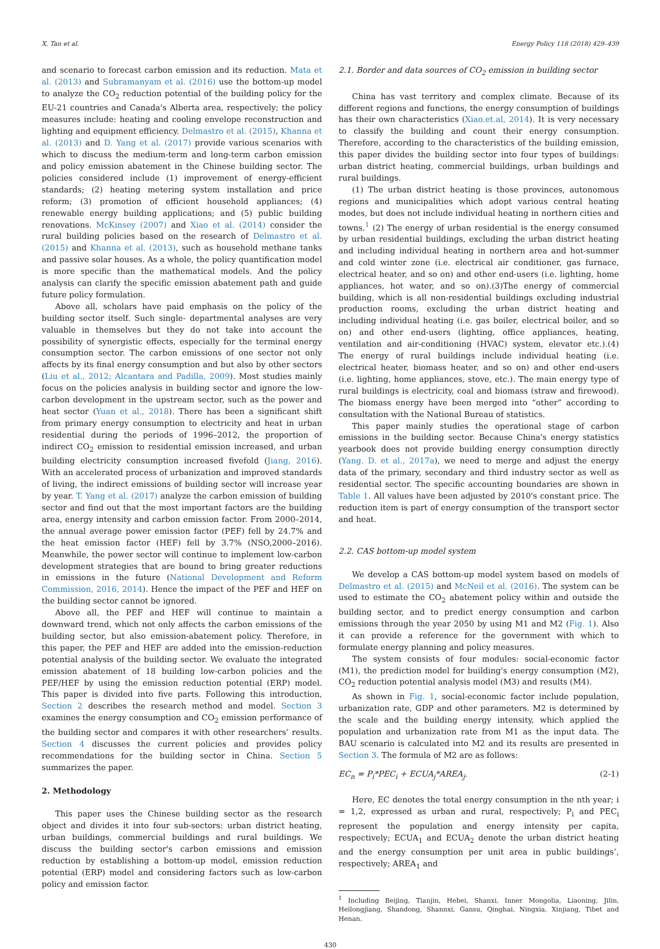X. Tan et al. Energy Policy 118 (2018) 429–439
and scenario to forecast carbon emission and its reduction. Mata et al. (2013) and Subramanyam et al. (2016) use the bottom-up model to analyze the CO<sub>2</sub> reduction potential of the building policy for the EU-21 countries and Canada's Alberta area, respectively; the policy measures include: heating and cooling envelope reconstruction and lighting and equipment efficiency. Delmastro et al. (2015), Khanna et al. (2013) and D. Yang et al. (2017) provide various scenarios with which to discuss the medium-term and long-term carbon emission and policy emission abatement in the Chinese building sector. The policies considered include (1) improvement of energy-efficient standards; (2) heating metering system installation and price reform; (3) promotion of efficient household appliances; (4) renewable energy building applications; and (5) public building renovations. McKinsey (2007) and Xiao et al. (2014) consider the rural building policies based on the research of Delmastro et al. (2015) and Khanna et al. (2013), such as household methane tanks and passive solar houses. As a whole, the policy quantification model is more specific than the mathematical models. And the policy analysis can clarify the specific emission abatement path and guide future policy formulation.
Above all, scholars have paid emphasis on the policy of the building sector itself. Such single- departmental analyses are very valuable in themselves but they do not take into account the possibility of synergistic effects, especially for the terminal energy consumption sector. The carbon emissions of one sector not only affects by its final energy consumption and but also by other sectors (Liu et al., 2012; Alcantara and Padilla, 2009). Most studies mainly focus on the policies analysis in building sector and ignore the low-carbon development in the upstream sector, such as the power and heat sector (Yuan et al., 2018). There has been a significant shift from primary energy consumption to electricity and heat in urban residential during the periods of 1996–2012, the proportion of indirect CO<sub>2</sub> emission to residential emission increased, and urban building electricity consumption increased fivefold (Jiang, 2016). With an accelerated process of urbanization and improved standards of living, the indirect emissions of building sector will increase year by year. T. Yang et al. (2017) analyze the carbon emission of building sector and find out that the most important factors are the building area, energy intensity and carbon emission factor. From 2000–2014, the annual average power emission factor (PEF) fell by 24.7% and the heat emission factor (HEF) fell by 3.7% (NSO,2000–2016). Meanwhile, the power sector will continue to implement low-carbon development strategies that are bound to bring greater reductions in emissions in the future (National Development and Reform Commission, 2016, 2014). Hence the impact of the PEF and HEF on the building sector cannot be ignored.
Above all, the PEF and HEF will continue to maintain a downward trend, which not only affects the carbon emissions of the building sector, but also emission-abatement policy. Therefore, in this paper, the PEF and HEF are added into the emission-reduction potential analysis of the building sector. We evaluate the integrated emission abatement of 18 building low-carbon policies and the PEF/HEF by using the emission reduction potential (ERP) model. This paper is divided into five parts. Following this introduction, Section 2 describes the research method and model. Section 3 examines the energy consumption and CO<sub>2</sub> emission performance of the building sector and compares it with other researchers’ results. Section 4 discusses the current policies and provides policy recommendations for the building sector in China. Section 5 summarizes the paper.
2. Methodology
This paper uses the Chinese building sector as the research object and divides it into four sub-sectors: urban district heating, urban buildings, commercial buildings and rural buildings. We discuss the building sector's carbon emissions and emission reduction by establishing a bottom-up model, emission reduction potential (ERP) model and considering factors such as low-carbon policy and emission factor.
2.1. Border and data sources of CO<sub>2</sub> emission in building sector
China has vast territory and complex climate. Because of its different regions and functions, the energy consumption of buildings has their own characteristics (Xiao.et.al, 2014). It is very necessary to classify the building and count their energy consumption. Therefore, according to the characteristics of the building emission, this paper divides the building sector into four types of buildings: urban district heating, commercial buildings, urban buildings and rural buildings.
(1) The urban district heating is those provinces, autonomous regions and municipalities which adopt various central heating modes, but does not include individual heating in northern cities and towns.<sup>1</sup> (2) The energy of urban residential is the energy consumed by urban residential buildings, excluding the urban district heating and including individual heating in northern area and hot-summer and cold winter zone (i.e. electrical air conditioner, gas furnace, electrical heater, and so on) and other end-users (i.e. lighting, home appliances, hot water, and so on).(3)The energy of commercial building, which is all non-residential buildings excluding industrial production rooms, excluding the urban district heating and including individual heating (i.e. gas boiler, electrical boiler, and so on) and other end-users (lighting, office appliances, heating, ventilation and air-conditioning (HVAC) system, elevator etc.).(4) The energy of rural buildings include individual heating (i.e. electrical heater, biomass heater, and so on) and other end-users (i.e. lighting, home appliances, stove, etc.). The main energy type of rural buildings is electricity, coal and biomass (straw and firewood). The biomass energy have been merged into “other” according to consultation with the National Bureau of statistics.
This paper mainly studies the operational stage of carbon emissions in the building sector. Because China's energy statistics yearbook does not provide building energy consumption directly (Yang. D. et al., 2017a), we need to merge and adjust the energy data of the primary, secondary and third industry sector as well as residential sector. The specific accounting boundaries are shown in Table 1. All values have been adjusted by 2010's constant price. The reduction item is part of energy consumption of the transport sector and heat.
2.2. CAS bottom-up model system
We develop a CAS bottom-up model system based on models of Delmastro et al. (2015) and McNeil et al. (2016). The system can be used to estimate the CO<sub>2</sub> abatement policy within and outside the building sector, and to predict energy consumption and carbon emissions through the year 2050 by using M1 and M2 (Fig. 1). Also it can provide a reference for the government with which to formulate energy planning and policy measures.
The system consists of four modules: social-economic factor (M1), the prediction model for building's energy consumption (M2), CO<sub>2</sub> reduction potential analysis model (M3) and results (M4).
As shown in Fig. 1, social-economic factor include population, urbanization rate, GDP and other parameters. M2 is determined by the scale and the building energy intensity, which applied the population and urbanization rate from M1 as the input data. The BAU scenario is calculated into M2 and its results are presented in Section 3. The formula of M2 are as follows:
EC<sub>n</sub> = P<sub>i</sub>*PEC<sub>i</sub> + ECUA<sub>j</sub>*AREA<sub>j</sub>. (2-1)
Here, EC denotes the total energy consumption in the nth year; i = 1,2, expressed as urban and rural, respectively; P<sub>i</sub> and PEC<sub>i</sub> represent the population and energy intensity per capita, respectively; ECUA<sub>1</sub> and ECUA<sub>2</sub> denote the urban district heating and the energy consumption per unit area in public buildings’, respectively; AREA<sub>1</sub> and
<sup>1</sup> Including Beijing, Tianjin, Hebei, Shanxi, Inner Mongolia, Liaoning, Jilin, Heilongjiang, Shandong, Shannxi, Gansu, Qinghai, Ningxia, Xinjiang, Tibet and Henan.
430